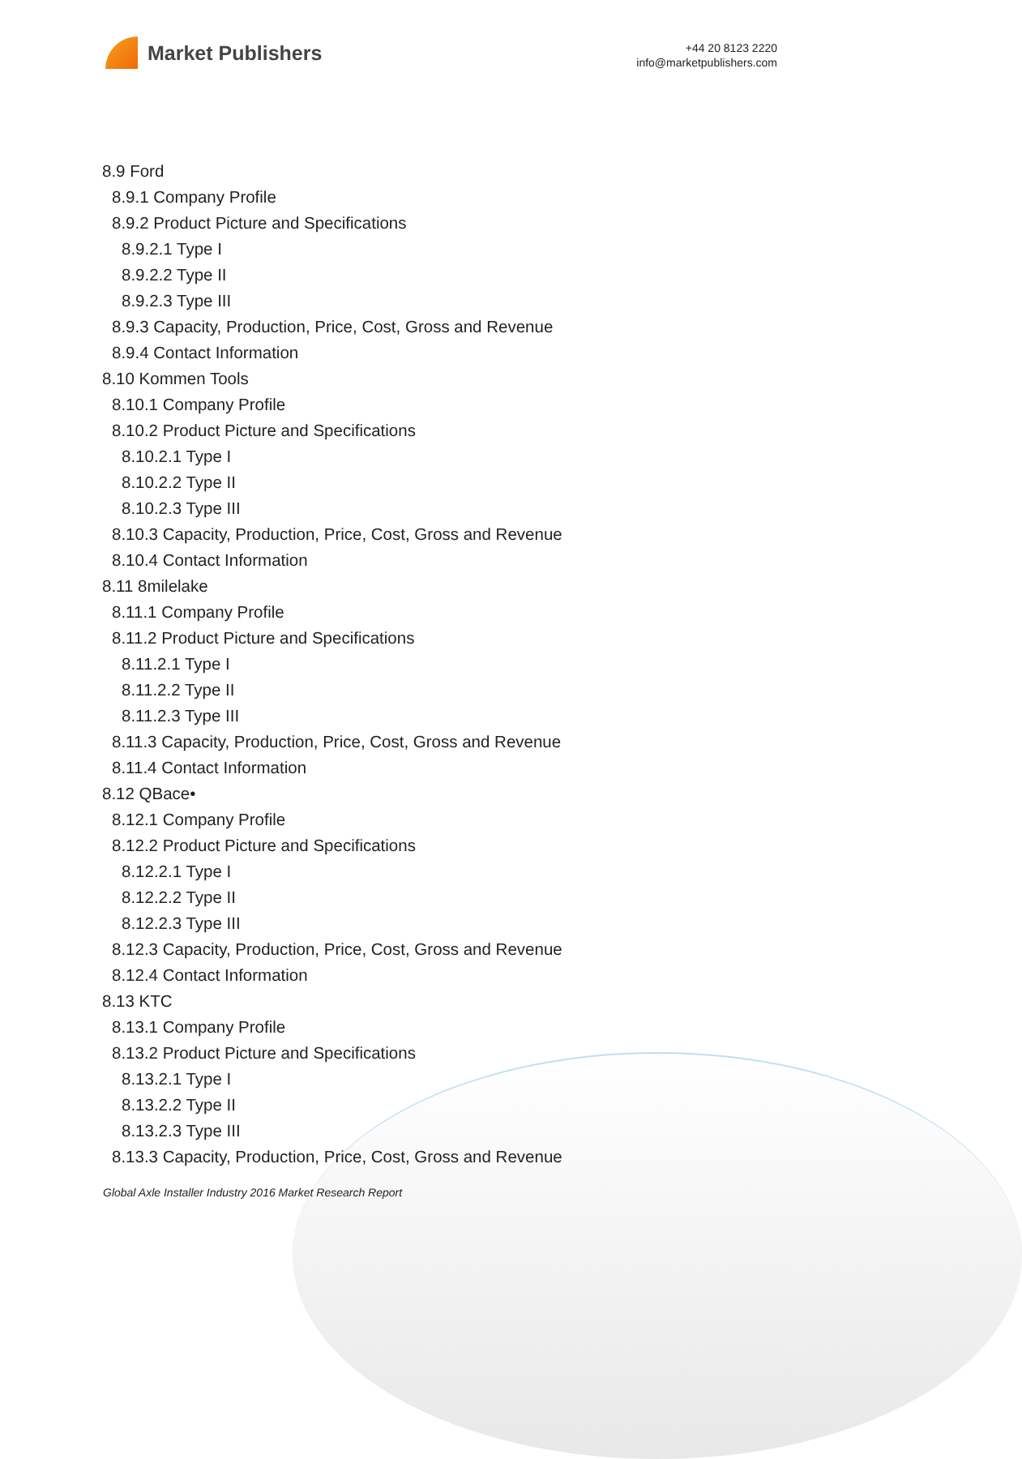Market Publishers
+44 20 8123 2220
info@marketpublishers.com
8.9 Ford
8.9.1 Company Profile
8.9.2 Product Picture and Specifications
8.9.2.1 Type I
8.9.2.2 Type II
8.9.2.3 Type III
8.9.3 Capacity, Production, Price, Cost, Gross and Revenue
8.9.4 Contact Information
8.10 Kommen Tools
8.10.1 Company Profile
8.10.2 Product Picture and Specifications
8.10.2.1 Type I
8.10.2.2 Type II
8.10.2.3 Type III
8.10.3 Capacity, Production, Price, Cost, Gross and Revenue
8.10.4 Contact Information
8.11 8milelake
8.11.1 Company Profile
8.11.2 Product Picture and Specifications
8.11.2.1 Type I
8.11.2.2 Type II
8.11.2.3 Type III
8.11.3 Capacity, Production, Price, Cost, Gross and Revenue
8.11.4 Contact Information
8.12 QBace•
8.12.1 Company Profile
8.12.2 Product Picture and Specifications
8.12.2.1 Type I
8.12.2.2 Type II
8.12.2.3 Type III
8.12.3 Capacity, Production, Price, Cost, Gross and Revenue
8.12.4 Contact Information
8.13 KTC
8.13.1 Company Profile
8.13.2 Product Picture and Specifications
8.13.2.1 Type I
8.13.2.2 Type II
8.13.2.3 Type III
8.13.3 Capacity, Production, Price, Cost, Gross and Revenue
Global Axle Installer Industry 2016 Market Research Report